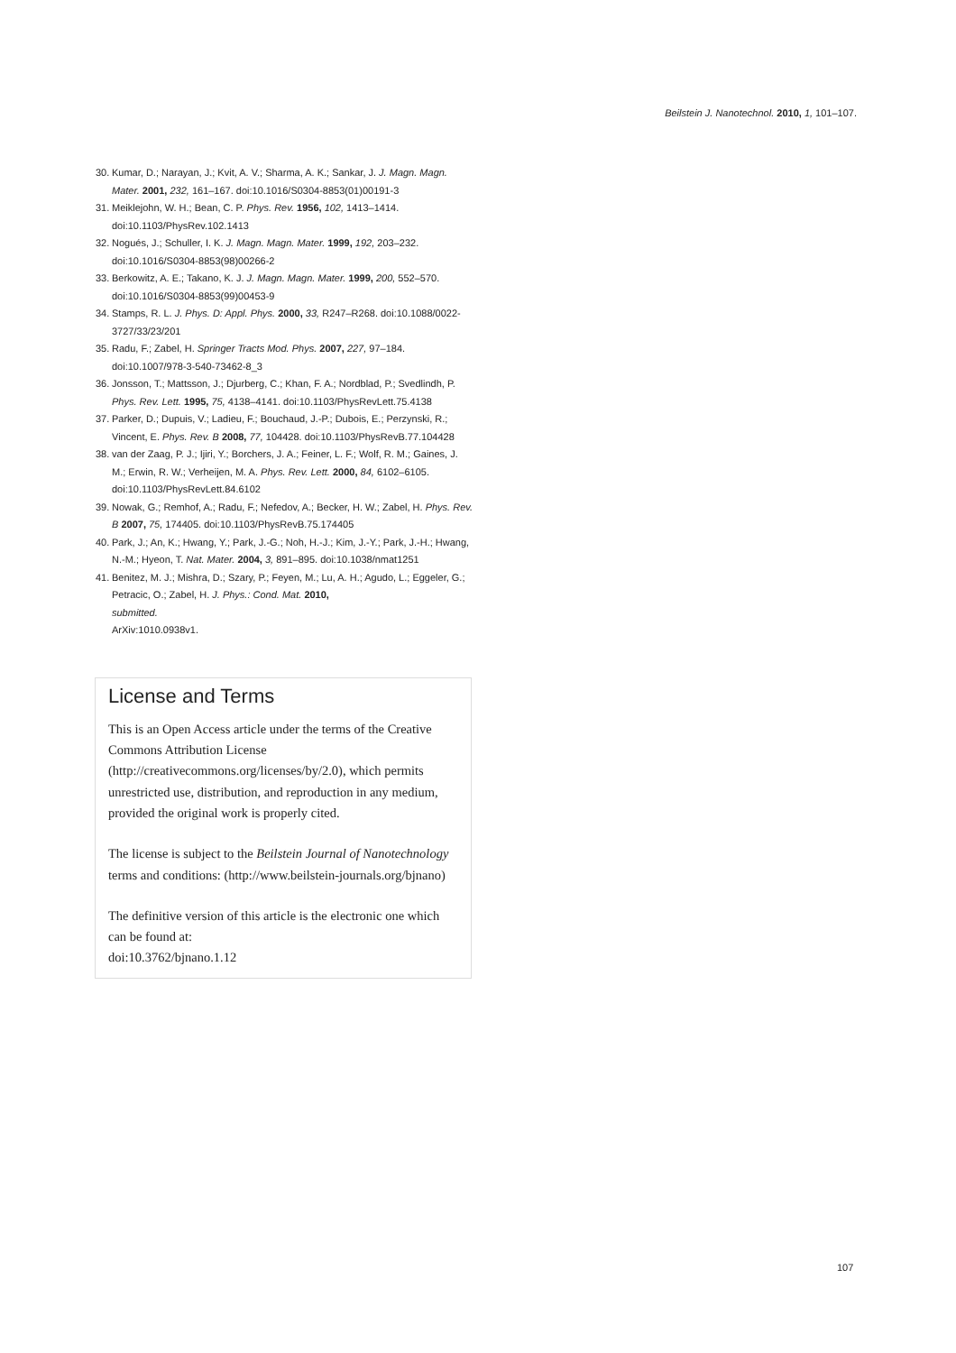Beilstein J. Nanotechnol. 2010, 1, 101–107.
30. Kumar, D.; Narayan, J.; Kvit, A. V.; Sharma, A. K.; Sankar, J. J. Magn. Magn. Mater. 2001, 232, 161–167. doi:10.1016/S0304-8853(01)00191-3
31. Meiklejohn, W. H.; Bean, C. P. Phys. Rev. 1956, 102, 1413–1414. doi:10.1103/PhysRev.102.1413
32. Nogués, J.; Schuller, I. K. J. Magn. Magn. Mater. 1999, 192, 203–232. doi:10.1016/S0304-8853(98)00266-2
33. Berkowitz, A. E.; Takano, K. J. J. Magn. Magn. Mater. 1999, 200, 552–570. doi:10.1016/S0304-8853(99)00453-9
34. Stamps, R. L. J. Phys. D: Appl. Phys. 2000, 33, R247–R268. doi:10.1088/0022-3727/33/23/201
35. Radu, F.; Zabel, H. Springer Tracts Mod. Phys. 2007, 227, 97–184. doi:10.1007/978-3-540-73462-8_3
36. Jonsson, T.; Mattsson, J.; Djurberg, C.; Khan, F. A.; Nordblad, P.; Svedlindh, P. Phys. Rev. Lett. 1995, 75, 4138–4141. doi:10.1103/PhysRevLett.75.4138
37. Parker, D.; Dupuis, V.; Ladieu, F.; Bouchaud, J.-P.; Dubois, E.; Perzynski, R.; Vincent, E. Phys. Rev. B 2008, 77, 104428. doi:10.1103/PhysRevB.77.104428
38. van der Zaag, P. J.; Ijiri, Y.; Borchers, J. A.; Feiner, L. F.; Wolf, R. M.; Gaines, J. M.; Erwin, R. W.; Verheijen, M. A. Phys. Rev. Lett. 2000, 84, 6102–6105. doi:10.1103/PhysRevLett.84.6102
39. Nowak, G.; Remhof, A.; Radu, F.; Nefedov, A.; Becker, H. W.; Zabel, H. Phys. Rev. B 2007, 75, 174405. doi:10.1103/PhysRevB.75.174405
40. Park, J.; An, K.; Hwang, Y.; Park, J.-G.; Noh, H.-J.; Kim, J.-Y.; Park, J.-H.; Hwang, N.-M.; Hyeon, T. Nat. Mater. 2004, 3, 891–895. doi:10.1038/nmat1251
41. Benitez, M. J.; Mishra, D.; Szary, P.; Feyen, M.; Lu, A. H.; Agudo, L.; Eggeler, G.; Petracic, O.; Zabel, H. J. Phys.: Cond. Mat. 2010,
submitted.
ArXiv:1010.0938v1.
License and Terms
This is an Open Access article under the terms of the Creative Commons Attribution License (http://creativecommons.org/licenses/by/2.0), which permits unrestricted use, distribution, and reproduction in any medium, provided the original work is properly cited.
The license is subject to the Beilstein Journal of Nanotechnology terms and conditions: (http://www.beilstein-journals.org/bjnano)
The definitive version of this article is the electronic one which can be found at:
doi:10.3762/bjnano.1.12
107